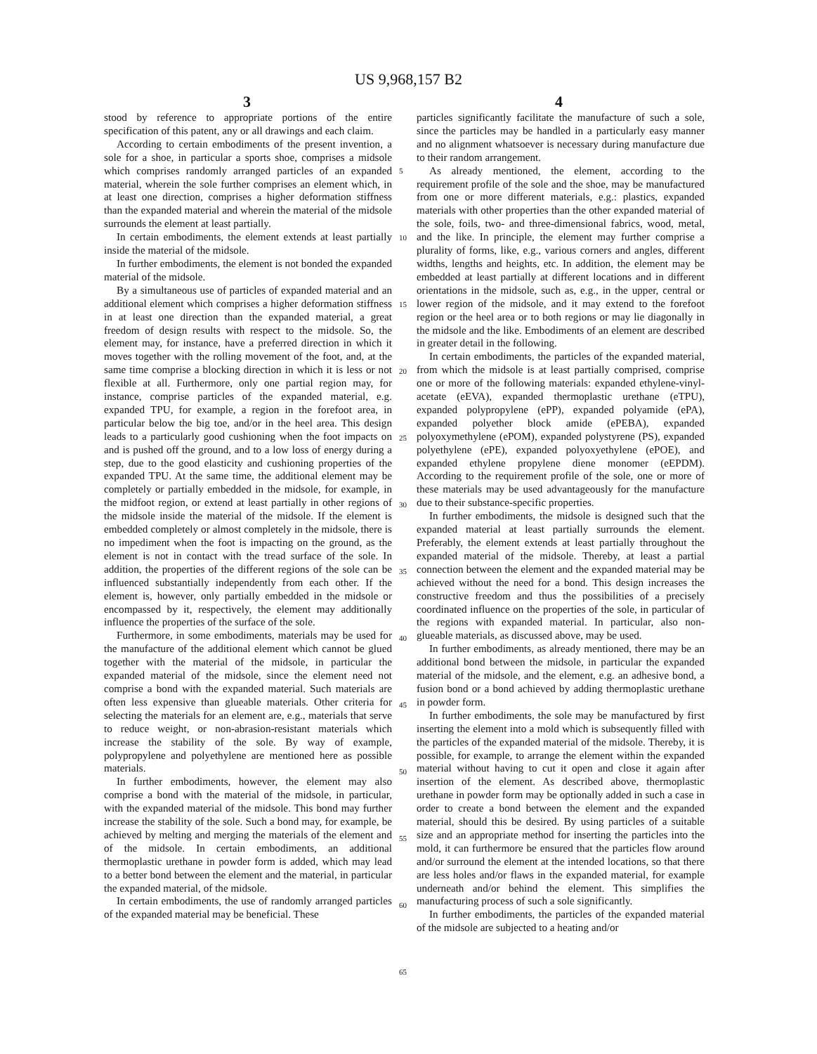US 9,968,157 B2
3 4
stood by reference to appropriate portions of the entire specification of this patent, any or all drawings and each claim.
According to certain embodiments of the present invention, a sole for a shoe, in particular a sports shoe, comprises a midsole which comprises randomly arranged particles of an expanded material, wherein the sole further comprises an element which, in at least one direction, comprises a higher deformation stiffness than the expanded material and wherein the material of the midsole surrounds the element at least partially.
In certain embodiments, the element extends at least partially inside the material of the midsole.
In further embodiments, the element is not bonded the expanded material of the midsole.
By a simultaneous use of particles of expanded material and an additional element which comprises a higher deformation stiffness in at least one direction than the expanded material, a great freedom of design results with respect to the midsole. So, the element may, for instance, have a preferred direction in which it moves together with the rolling movement of the foot, and, at the same time comprise a blocking direction in which it is less or not flexible at all. Furthermore, only one partial region may, for instance, comprise particles of the expanded material, e.g. expanded TPU, for example, a region in the forefoot area, in particular below the big toe, and/or in the heel area. This design leads to a particularly good cushioning when the foot impacts on and is pushed off the ground, and to a low loss of energy during a step, due to the good elasticity and cushioning properties of the expanded TPU. At the same time, the additional element may be completely or partially embedded in the midsole, for example, in the midfoot region, or extend at least partially in other regions of the midsole inside the material of the midsole. If the element is embedded completely or almost completely in the midsole, there is no impediment when the foot is impacting on the ground, as the element is not in contact with the tread surface of the sole. In addition, the properties of the different regions of the sole can be influenced substantially independently from each other. If the element is, however, only partially embedded in the midsole or encompassed by it, respectively, the element may additionally influence the properties of the surface of the sole.
Furthermore, in some embodiments, materials may be used for the manufacture of the additional element which cannot be glued together with the material of the midsole, in particular the expanded material of the midsole, since the element need not comprise a bond with the expanded material. Such materials are often less expensive than glueable materials. Other criteria for selecting the materials for an element are, e.g., materials that serve to reduce weight, or non-abrasion-resistant materials which increase the stability of the sole. By way of example, polypropylene and polyethylene are mentioned here as possible materials.
In further embodiments, however, the element may also comprise a bond with the material of the midsole, in particular, with the expanded material of the midsole. This bond may further increase the stability of the sole. Such a bond may, for example, be achieved by melting and merging the materials of the element and of the midsole. In certain embodiments, an additional thermoplastic urethane in powder form is added, which may lead to a better bond between the element and the material, in particular the expanded material, of the midsole.
In certain embodiments, the use of randomly arranged particles of the expanded material may be beneficial. These
particles significantly facilitate the manufacture of such a sole, since the particles may be handled in a particularly easy manner and no alignment whatsoever is necessary during manufacture due to their random arrangement.
As already mentioned, the element, according to the requirement profile of the sole and the shoe, may be manufactured from one or more different materials, e.g.: plastics, expanded materials with other properties than the other expanded material of the sole, foils, two- and three-dimensional fabrics, wood, metal, and the like. In principle, the element may further comprise a plurality of forms, like, e.g., various corners and angles, different widths, lengths and heights, etc. In addition, the element may be embedded at least partially at different locations and in different orientations in the midsole, such as, e.g., in the upper, central or lower region of the midsole, and it may extend to the forefoot region or the heel area or to both regions or may lie diagonally in the midsole and the like. Embodiments of an element are described in greater detail in the following.
In certain embodiments, the particles of the expanded material, from which the midsole is at least partially comprised, comprise one or more of the following materials: expanded ethylene-vinyl-acetate (eEVA), expanded thermoplastic urethane (eTPU), expanded polypropylene (ePP), expanded polyamide (ePA), expanded polyether block amide (ePEBA), expanded polyoxymethylene (ePOM), expanded polystyrene (PS), expanded polyethylene (ePE), expanded polyoxyethylene (ePOE), and expanded ethylene propylene diene monomer (eEPDM). According to the requirement profile of the sole, one or more of these materials may be used advantageously for the manufacture due to their substance-specific properties.
In further embodiments, the midsole is designed such that the expanded material at least partially surrounds the element. Preferably, the element extends at least partially throughout the expanded material of the midsole. Thereby, at least a partial connection between the element and the expanded material may be achieved without the need for a bond. This design increases the constructive freedom and thus the possibilities of a precisely coordinated influence on the properties of the sole, in particular of the regions with expanded material. In particular, also non-glueable materials, as discussed above, may be used.
In further embodiments, as already mentioned, there may be an additional bond between the midsole, in particular the expanded material of the midsole, and the element, e.g. an adhesive bond, a fusion bond or a bond achieved by adding thermoplastic urethane in powder form.
In further embodiments, the sole may be manufactured by first inserting the element into a mold which is subsequently filled with the particles of the expanded material of the midsole. Thereby, it is possible, for example, to arrange the element within the expanded material without having to cut it open and close it again after insertion of the element. As described above, thermoplastic urethane in powder form may be optionally added in such a case in order to create a bond between the element and the expanded material, should this be desired. By using particles of a suitable size and an appropriate method for inserting the particles into the mold, it can furthermore be ensured that the particles flow around and/or surround the element at the intended locations, so that there are less holes and/or flaws in the expanded material, for example underneath and/or behind the element. This simplifies the manufacturing process of such a sole significantly.
In further embodiments, the particles of the expanded material of the midsole are subjected to a heating and/or
5
10
15
20
25
30
35
40
45
50
55
60
65